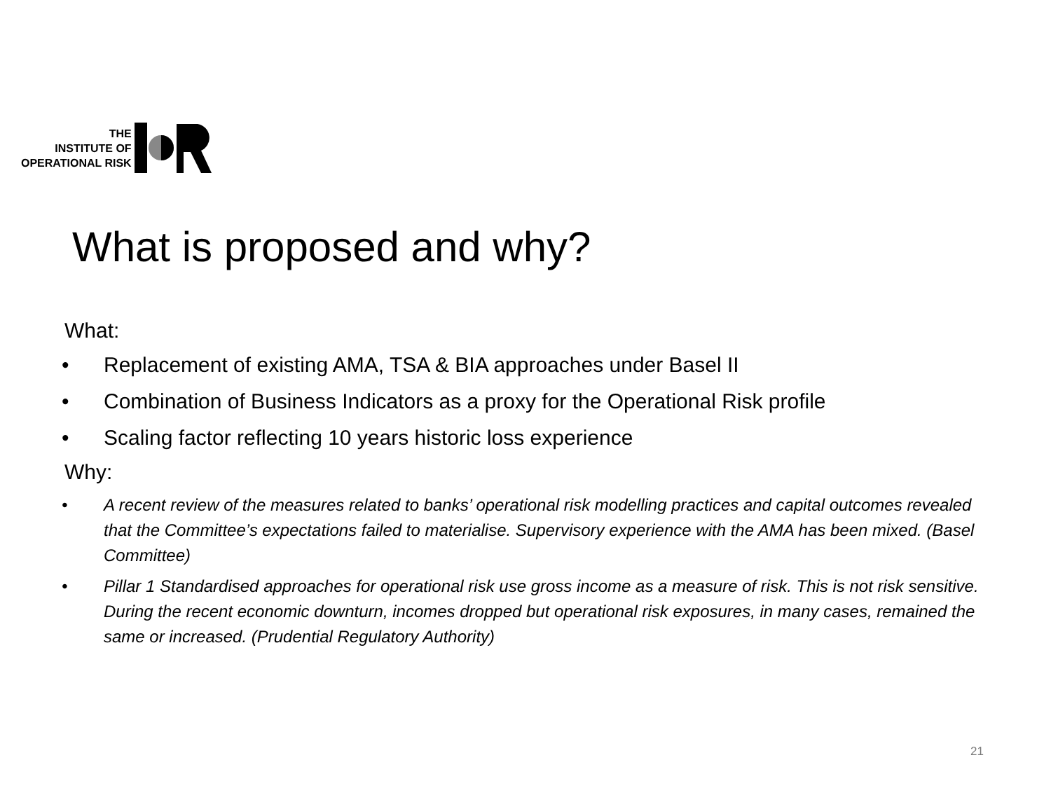THE
INSTITUTE OF
OPERATIONAL RISK
What is proposed and why?
What:
• Replacement of existing AMA, TSA & BIA approaches under Basel II
• Combination of Business Indicators as a proxy for the Operational Risk profile
• Scaling factor reflecting 10 years historic loss experience
Why:
• A recent review of the measures related to banks’ operational risk modelling practices and capital outcomes revealed that the Committee’s expectations failed to materialise. Supervisory experience with the AMA has been mixed. (Basel Committee)
• Pillar 1 Standardised approaches for operational risk use gross income as a measure of risk. This is not risk sensitive. During the recent economic downturn, incomes dropped but operational risk exposures, in many cases, remained the same or increased. (Prudential Regulatory Authority)
21